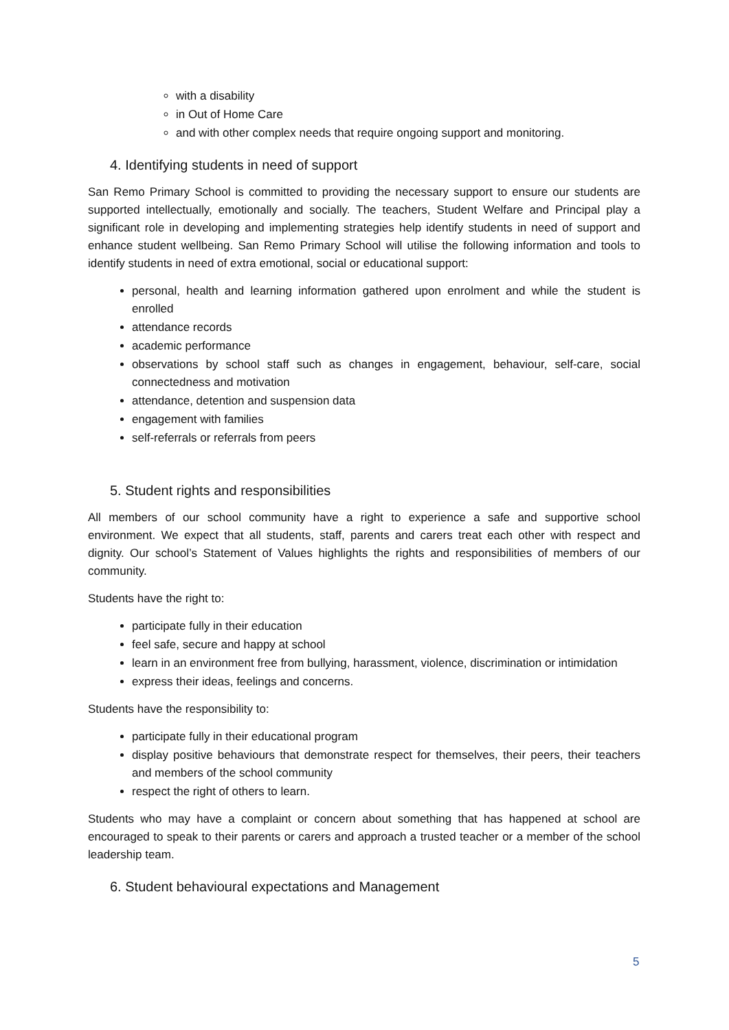with a disability
in Out of Home Care
and with other complex needs that require ongoing support and monitoring.
4. Identifying students in need of support
San Remo Primary School is committed to providing the necessary support to ensure our students are supported intellectually, emotionally and socially. The teachers, Student Welfare and Principal play a significant role in developing and implementing strategies help identify students in need of support and enhance student wellbeing. San Remo Primary School will utilise the following information and tools to identify students in need of extra emotional, social or educational support:
personal, health and learning information gathered upon enrolment and while the student is enrolled
attendance records
academic performance
observations by school staff such as changes in engagement, behaviour, self-care, social connectedness and motivation
attendance, detention and suspension data
engagement with families
self-referrals or referrals from peers
5. Student rights and responsibilities
All members of our school community have a right to experience a safe and supportive school environment. We expect that all students, staff, parents and carers treat each other with respect and dignity. Our school’s Statement of Values highlights the rights and responsibilities of members of our community.
Students have the right to:
participate fully in their education
feel safe, secure and happy at school
learn in an environment free from bullying, harassment, violence, discrimination or intimidation
express their ideas, feelings and concerns.
Students have the responsibility to:
participate fully in their educational program
display positive behaviours that demonstrate respect for themselves, their peers, their teachers and members of the school community
respect the right of others to learn.
Students who may have a complaint or concern about something that has happened at school are encouraged to speak to their parents or carers and approach a trusted teacher or a member of the school leadership team.
6. Student behavioural expectations and Management
5